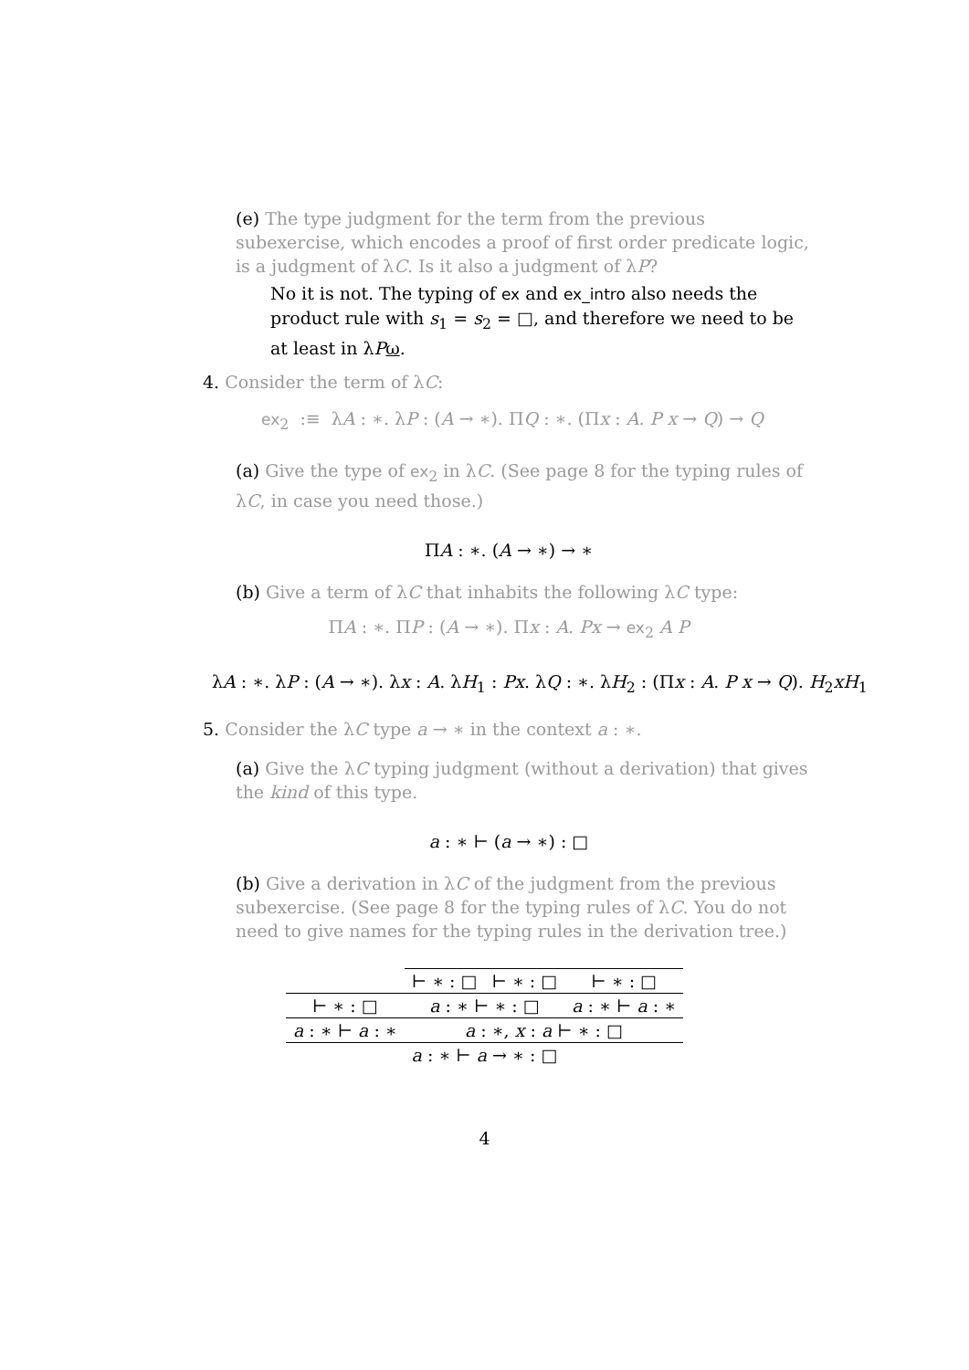(e) The type judgment for the term from the previous subexercise, which encodes a proof of first order predicate logic, is a judgment of λC. Is it also a judgment of λP?
No it is not. The typing of ex and ex_intro also needs the product rule with s<sub>1</sub> = s<sub>2</sub> = □, and therefore we need to be at least in λPω.
4. Consider the term of λC:
ex<sub>2</sub> :≡ λA : ∗. λP : (A → ∗). ΠQ : ∗. (Πx : A. P x → Q) → Q
(a) Give the type of ex<sub>2</sub> in λC. (See page 8 for the typing rules of λC, in case you need those.)
ΠA : ∗. (A → ∗) → ∗
(b) Give a term of λC that inhabits the following λC type:
ΠA : ∗. ΠP : (A → ∗). Πx : A. Px → ex<sub>2</sub> A P
λA : ∗. λP : (A → ∗). λx : A. λH<sub>1</sub> : Px. λQ : ∗. λH<sub>2</sub> : (Πx : A. P x → Q). H<sub>2</sub>xH<sub>1</sub>
5. Consider the λC type a → ∗ in the context a : ∗.
(a) Give the λC typing judgment (without a derivation) that gives the kind of this type.
a : ∗ ⊢ (a → ∗) : □
(b) Give a derivation in λC of the judgment from the previous subexercise. (See page 8 for the typing rules of λC. You do not need to give names for the typing rules in the derivation tree.)
| | ⊢ ∗ : □ | ⊢ ∗ : □ | ⊢ ∗ : □ |
| ⊢ ∗ : □ | a : ∗ ⊢ ∗ : □ | | a : ∗ ⊢ a : ∗ |
| a : ∗ ⊢ a : ∗ | a : ∗, x : a ⊢ ∗ : □ | | |
| a : ∗ ⊢ a → ∗ : □ | | | |
4